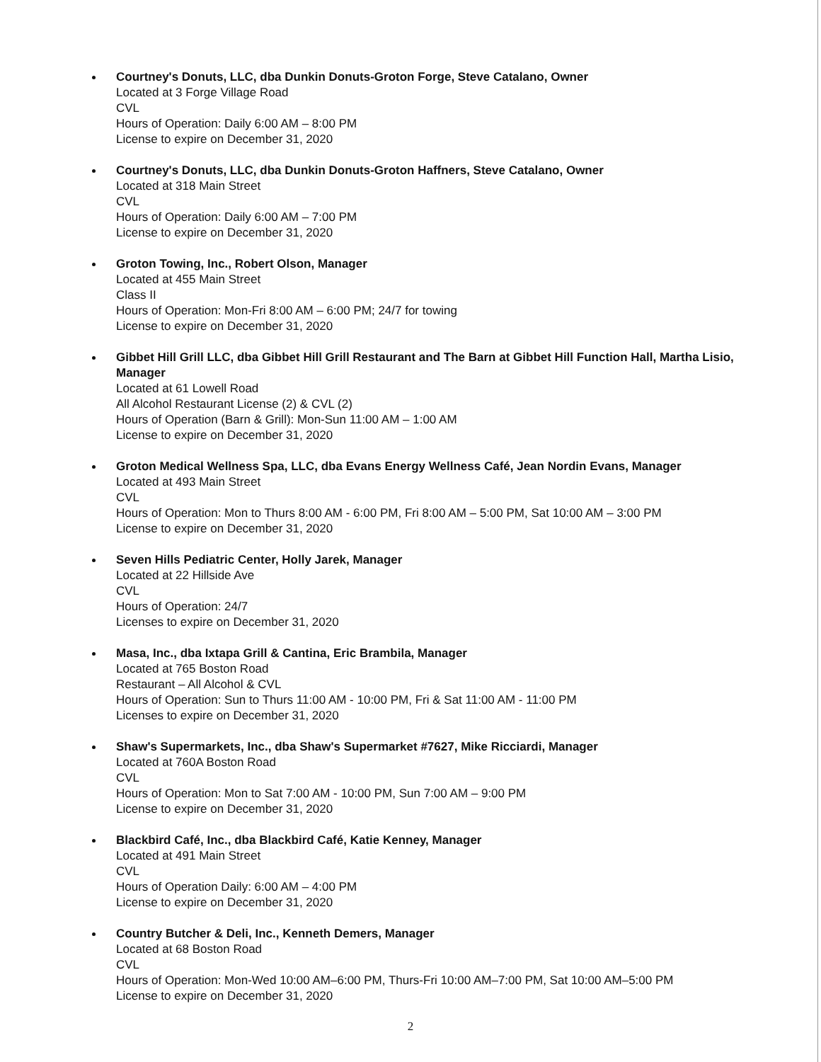Courtney's Donuts, LLC, dba Dunkin Donuts-Groton Forge, Steve Catalano, Owner
Located at 3 Forge Village Road
CVL
Hours of Operation: Daily 6:00 AM – 8:00 PM
License to expire on December 31, 2020
Courtney's Donuts, LLC, dba Dunkin Donuts-Groton Haffners, Steve Catalano, Owner
Located at 318 Main Street
CVL
Hours of Operation: Daily 6:00 AM – 7:00 PM
License to expire on December 31, 2020
Groton Towing, Inc., Robert Olson, Manager
Located at 455 Main Street
Class II
Hours of Operation: Mon-Fri 8:00 AM – 6:00 PM; 24/7 for towing
License to expire on December 31, 2020
Gibbet Hill Grill LLC, dba Gibbet Hill Grill Restaurant and The Barn at Gibbet Hill Function Hall, Martha Lisio, Manager
Located at 61 Lowell Road
All Alcohol Restaurant License (2) & CVL (2)
Hours of Operation (Barn & Grill): Mon-Sun 11:00 AM – 1:00 AM
License to expire on December 31, 2020
Groton Medical Wellness Spa, LLC, dba Evans Energy Wellness Café, Jean Nordin Evans, Manager
Located at 493 Main Street
CVL
Hours of Operation: Mon to Thurs 8:00 AM - 6:00 PM, Fri 8:00 AM – 5:00 PM, Sat 10:00 AM – 3:00 PM
License to expire on December 31, 2020
Seven Hills Pediatric Center, Holly Jarek, Manager
Located at 22 Hillside Ave
CVL
Hours of Operation: 24/7
Licenses to expire on December 31, 2020
Masa, Inc., dba Ixtapa Grill & Cantina, Eric Brambila, Manager
Located at 765 Boston Road
Restaurant – All Alcohol & CVL
Hours of Operation: Sun to Thurs 11:00 AM - 10:00 PM, Fri & Sat 11:00 AM - 11:00 PM
Licenses to expire on December 31, 2020
Shaw's Supermarkets, Inc., dba Shaw's Supermarket #7627, Mike Ricciardi, Manager
Located at 760A Boston Road
CVL
Hours of Operation: Mon to Sat 7:00 AM - 10:00 PM, Sun 7:00 AM – 9:00 PM
License to expire on December 31, 2020
Blackbird Café, Inc., dba Blackbird Café, Katie Kenney, Manager
Located at 491 Main Street
CVL
Hours of Operation Daily: 6:00 AM – 4:00 PM
License to expire on December 31, 2020
Country Butcher & Deli, Inc., Kenneth Demers, Manager
Located at 68 Boston Road
CVL
Hours of Operation: Mon-Wed 10:00 AM–6:00 PM, Thurs-Fri 10:00 AM–7:00 PM, Sat 10:00 AM–5:00 PM
License to expire on December 31, 2020
2